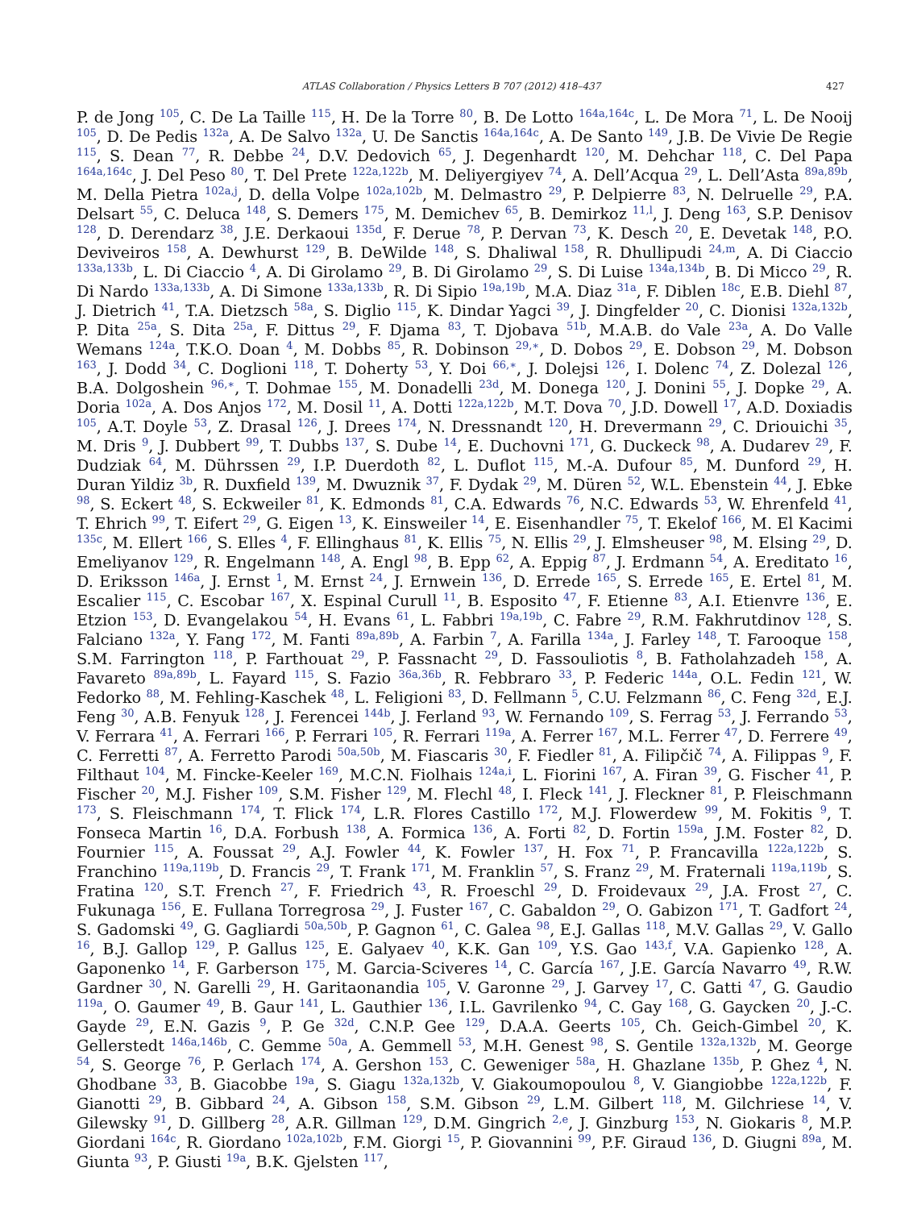ATLAS Collaboration / Physics Letters B 707 (2012) 418–437 427
P. de Jong <sup>105</sup>, C. De La Taille <sup>115</sup>, H. De la Torre <sup>80</sup>, B. De Lotto <sup>164a,164c</sup>, L. De Mora <sup>71</sup>, L. De Nooij <sup>105</sup>, D. De Pedis <sup>132a</sup>, A. De Salvo <sup>132a</sup>, U. De Sanctis <sup>164a,164c</sup>, A. De Santo <sup>149</sup>, J.B. De Vivie De Regie <sup>115</sup>, S. Dean <sup>77</sup>, R. Debbe <sup>24</sup>, D.V. Dedovich <sup>65</sup>, J. Degenhardt <sup>120</sup>, M. Dehchar <sup>118</sup>, C. Del Papa <sup>164a,164c</sup>, J. Del Peso <sup>80</sup>, T. Del Prete <sup>122a,122b</sup>, M. Deliyergiyev <sup>74</sup>, A. Dell’Acqua <sup>29</sup>, L. Dell’Asta <sup>89a,89b</sup>, M. Della Pietra <sup>102a,j</sup>, D. della Volpe <sup>102a,102b</sup>, M. Delmastro <sup>29</sup>, P. Delpierre <sup>83</sup>, N. Delruelle <sup>29</sup>, P.A. Delsart <sup>55</sup>, C. Deluca <sup>148</sup>, S. Demers <sup>175</sup>, M. Demichev <sup>65</sup>, B. Demirkoz <sup>11,l</sup>, J. Deng <sup>163</sup>, S.P. Denisov <sup>128</sup>, D. Derendarz <sup>38</sup>, J.E. Derkaoui <sup>135d</sup>, F. Derue <sup>78</sup>, P. Dervan <sup>73</sup>, K. Desch <sup>20</sup>, E. Devetak <sup>148</sup>, P.O. Deviveiros <sup>158</sup>, A. Dewhurst <sup>129</sup>, B. DeWilde <sup>148</sup>, S. Dhaliwal <sup>158</sup>, R. Dhullipudi <sup>24,m</sup>, A. Di Ciaccio <sup>133a,133b</sup>, L. Di Ciaccio <sup>4</sup>, A. Di Girolamo <sup>29</sup>, B. Di Girolamo <sup>29</sup>, S. Di Luise <sup>134a,134b</sup>, B. Di Micco <sup>29</sup>, R. Di Nardo <sup>133a,133b</sup>, A. Di Simone <sup>133a,133b</sup>, R. Di Sipio <sup>19a,19b</sup>, M.A. Diaz <sup>31a</sup>, F. Diblen <sup>18c</sup>, E.B. Diehl <sup>87</sup>, J. Dietrich <sup>41</sup>, T.A. Dietzsch <sup>58a</sup>, S. Diglio <sup>115</sup>, K. Dindar Yagci <sup>39</sup>, J. Dingfelder <sup>20</sup>, C. Dionisi <sup>132a,132b</sup>, P. Dita <sup>25a</sup>, S. Dita <sup>25a</sup>, F. Dittus <sup>29</sup>, F. Djama <sup>83</sup>, T. Djobava <sup>51b</sup>, M.A.B. do Vale <sup>23a</sup>, A. Do Valle Wemans <sup>124a</sup>, T.K.O. Doan <sup>4</sup>, M. Dobbs <sup>85</sup>, R. Dobinson <sup>29,∗</sup>, D. Dobos <sup>29</sup>, E. Dobson <sup>29</sup>, M. Dobson <sup>163</sup>, J. Dodd <sup>34</sup>, C. Doglioni <sup>118</sup>, T. Doherty <sup>53</sup>, Y. Doi <sup>66,∗</sup>, J. Dolejsi <sup>126</sup>, I. Dolenc <sup>74</sup>, Z. Dolezal <sup>126</sup>, B.A. Dolgoshein <sup>96,∗</sup>, T. Dohmae <sup>155</sup>, M. Donadelli <sup>23d</sup>, M. Donega <sup>120</sup>, J. Donini <sup>55</sup>, J. Dopke <sup>29</sup>, A. Doria <sup>102a</sup>, A. Dos Anjos <sup>172</sup>, M. Dosil <sup>11</sup>, A. Dotti <sup>122a,122b</sup>, M.T. Dova <sup>70</sup>, J.D. Dowell <sup>17</sup>, A.D. Doxiadis <sup>105</sup>, A.T. Doyle <sup>53</sup>, Z. Drasal <sup>126</sup>, J. Drees <sup>174</sup>, N. Dressnandt <sup>120</sup>, H. Drevermann <sup>29</sup>, C. Driouichi <sup>35</sup>, M. Dris <sup>9</sup>, J. Dubbert <sup>99</sup>, T. Dubbs <sup>137</sup>, S. Dube <sup>14</sup>, E. Duchovni <sup>171</sup>, G. Duckeck <sup>98</sup>, A. Dudarev <sup>29</sup>, F. Dudziak <sup>64</sup>, M. Dührssen <sup>29</sup>, I.P. Duerdoth <sup>82</sup>, L. Duflot <sup>115</sup>, M.-A. Dufour <sup>85</sup>, M. Dunford <sup>29</sup>, H. Duran Yildiz <sup>3b</sup>, R. Duxfield <sup>139</sup>, M. Dwuznik <sup>37</sup>, F. Dydak <sup>29</sup>, M. Düren <sup>52</sup>, W.L. Ebenstein <sup>44</sup>, J. Ebke <sup>98</sup>, S. Eckert <sup>48</sup>, S. Eckweiler <sup>81</sup>, K. Edmonds <sup>81</sup>, C.A. Edwards <sup>76</sup>, N.C. Edwards <sup>53</sup>, W. Ehrenfeld <sup>41</sup>, T. Ehrich <sup>99</sup>, T. Eifert <sup>29</sup>, G. Eigen <sup>13</sup>, K. Einsweiler <sup>14</sup>, E. Eisenhandler <sup>75</sup>, T. Ekelof <sup>166</sup>, M. El Kacimi <sup>135c</sup>, M. Ellert <sup>166</sup>, S. Elles <sup>4</sup>, F. Ellinghaus <sup>81</sup>, K. Ellis <sup>75</sup>, N. Ellis <sup>29</sup>, J. Elmsheuser <sup>98</sup>, M. Elsing <sup>29</sup>, D. Emeliyanov <sup>129</sup>, R. Engelmann <sup>148</sup>, A. Engl <sup>98</sup>, B. Epp <sup>62</sup>, A. Eppig <sup>87</sup>, J. Erdmann <sup>54</sup>, A. Ereditato <sup>16</sup>, D. Eriksson <sup>146a</sup>, J. Ernst <sup>1</sup>, M. Ernst <sup>24</sup>, J. Ernwein <sup>136</sup>, D. Errede <sup>165</sup>, S. Errede <sup>165</sup>, E. Ertel <sup>81</sup>, M. Escalier <sup>115</sup>, C. Escobar <sup>167</sup>, X. Espinal Curull <sup>11</sup>, B. Esposito <sup>47</sup>, F. Etienne <sup>83</sup>, A.I. Etienvre <sup>136</sup>, E. Etzion <sup>153</sup>, D. Evangelakou <sup>54</sup>, H. Evans <sup>61</sup>, L. Fabbri <sup>19a,19b</sup>, C. Fabre <sup>29</sup>, R.M. Fakhrutdinov <sup>128</sup>, S. Falciano <sup>132a</sup>, Y. Fang <sup>172</sup>, M. Fanti <sup>89a,89b</sup>, A. Farbin <sup>7</sup>, A. Farilla <sup>134a</sup>, J. Farley <sup>148</sup>, T. Farooque <sup>158</sup>, S.M. Farrington <sup>118</sup>, P. Farthouat <sup>29</sup>, P. Fassnacht <sup>29</sup>, D. Fassouliotis <sup>8</sup>, B. Fatholahzadeh <sup>158</sup>, A. Favareto <sup>89a,89b</sup>, L. Fayard <sup>115</sup>, S. Fazio <sup>36a,36b</sup>, R. Febbraro <sup>33</sup>, P. Federic <sup>144a</sup>, O.L. Fedin <sup>121</sup>, W. Fedorko <sup>88</sup>, M. Fehling-Kaschek <sup>48</sup>, L. Feligioni <sup>83</sup>, D. Fellmann <sup>5</sup>, C.U. Felzmann <sup>86</sup>, C. Feng <sup>32d</sup>, E.J. Feng <sup>30</sup>, A.B. Fenyuk <sup>128</sup>, J. Ferencei <sup>144b</sup>, J. Ferland <sup>93</sup>, W. Fernando <sup>109</sup>, S. Ferrag <sup>53</sup>, J. Ferrando <sup>53</sup>, V. Ferrara <sup>41</sup>, A. Ferrari <sup>166</sup>, P. Ferrari <sup>105</sup>, R. Ferrari <sup>119a</sup>, A. Ferrer <sup>167</sup>, M.L. Ferrer <sup>47</sup>, D. Ferrere <sup>49</sup>, C. Ferretti <sup>87</sup>, A. Ferretto Parodi <sup>50a,50b</sup>, M. Fiascaris <sup>30</sup>, F. Fiedler <sup>81</sup>, A. Filipčič <sup>74</sup>, A. Filippas <sup>9</sup>, F. Filthaut <sup>104</sup>, M. Fincke-Keeler <sup>169</sup>, M.C.N. Fiolhais <sup>124a,i</sup>, L. Fiorini <sup>167</sup>, A. Firan <sup>39</sup>, G. Fischer <sup>41</sup>, P. Fischer <sup>20</sup>, M.J. Fisher <sup>109</sup>, S.M. Fisher <sup>129</sup>, M. Flechl <sup>48</sup>, I. Fleck <sup>141</sup>, J. Fleckner <sup>81</sup>, P. Fleischmann <sup>173</sup>, S. Fleischmann <sup>174</sup>, T. Flick <sup>174</sup>, L.R. Flores Castillo <sup>172</sup>, M.J. Flowerdew <sup>99</sup>, M. Fokitis <sup>9</sup>, T. Fonseca Martin <sup>16</sup>, D.A. Forbush <sup>138</sup>, A. Formica <sup>136</sup>, A. Forti <sup>82</sup>, D. Fortin <sup>159a</sup>, J.M. Foster <sup>82</sup>, D. Fournier <sup>115</sup>, A. Foussat <sup>29</sup>, A.J. Fowler <sup>44</sup>, K. Fowler <sup>137</sup>, H. Fox <sup>71</sup>, P. Francavilla <sup>122a,122b</sup>, S. Franchino <sup>119a,119b</sup>, D. Francis <sup>29</sup>, T. Frank <sup>171</sup>, M. Franklin <sup>57</sup>, S. Franz <sup>29</sup>, M. Fraternali <sup>119a,119b</sup>, S. Fratina <sup>120</sup>, S.T. French <sup>27</sup>, F. Friedrich <sup>43</sup>, R. Froeschl <sup>29</sup>, D. Froidevaux <sup>29</sup>, J.A. Frost <sup>27</sup>, C. Fukunaga <sup>156</sup>, E. Fullana Torregrosa <sup>29</sup>, J. Fuster <sup>167</sup>, C. Gabaldon <sup>29</sup>, O. Gabizon <sup>171</sup>, T. Gadfort <sup>24</sup>, S. Gadomski <sup>49</sup>, G. Gagliardi <sup>50a,50b</sup>, P. Gagnon <sup>61</sup>, C. Galea <sup>98</sup>, E.J. Gallas <sup>118</sup>, M.V. Gallas <sup>29</sup>, V. Gallo <sup>16</sup>, B.J. Gallop <sup>129</sup>, P. Gallus <sup>125</sup>, E. Galyaev <sup>40</sup>, K.K. Gan <sup>109</sup>, Y.S. Gao <sup>143,f</sup>, V.A. Gapienko <sup>128</sup>, A. Gaponenko <sup>14</sup>, F. Garberson <sup>175</sup>, M. Garcia-Sciveres <sup>14</sup>, C. García <sup>167</sup>, J.E. García Navarro <sup>49</sup>, R.W. Gardner <sup>30</sup>, N. Garelli <sup>29</sup>, H. Garitaonandia <sup>105</sup>, V. Garonne <sup>29</sup>, J. Garvey <sup>17</sup>, C. Gatti <sup>47</sup>, G. Gaudio <sup>119a</sup>, O. Gaumer <sup>49</sup>, B. Gaur <sup>141</sup>, L. Gauthier <sup>136</sup>, I.L. Gavrilenko <sup>94</sup>, C. Gay <sup>168</sup>, G. Gaycken <sup>20</sup>, J.-C. Gayde <sup>29</sup>, E.N. Gazis <sup>9</sup>, P. Ge <sup>32d</sup>, C.N.P. Gee <sup>129</sup>, D.A.A. Geerts <sup>105</sup>, Ch. Geich-Gimbel <sup>20</sup>, K. Gellerstedt <sup>146a,146b</sup>, C. Gemme <sup>50a</sup>, A. Gemmell <sup>53</sup>, M.H. Genest <sup>98</sup>, S. Gentile <sup>132a,132b</sup>, M. George <sup>54</sup>, S. George <sup>76</sup>, P. Gerlach <sup>174</sup>, A. Gershon <sup>153</sup>, C. Geweniger <sup>58a</sup>, H. Ghazlane <sup>135b</sup>, P. Ghez <sup>4</sup>, N. Ghodbane <sup>33</sup>, B. Giacobbe <sup>19a</sup>, S. Giagu <sup>132a,132b</sup>, V. Giakoumopoulou <sup>8</sup>, V. Giangiobbe <sup>122a,122b</sup>, F. Gianotti <sup>29</sup>, B. Gibbard <sup>24</sup>, A. Gibson <sup>158</sup>, S.M. Gibson <sup>29</sup>, L.M. Gilbert <sup>118</sup>, M. Gilchriese <sup>14</sup>, V. Gilewsky <sup>91</sup>, D. Gillberg <sup>28</sup>, A.R. Gillman <sup>129</sup>, D.M. Gingrich <sup>2,e</sup>, J. Ginzburg <sup>153</sup>, N. Giokaris <sup>8</sup>, M.P. Giordani <sup>164c</sup>, R. Giordano <sup>102a,102b</sup>, F.M. Giorgi <sup>15</sup>, P. Giovannini <sup>99</sup>, P.F. Giraud <sup>136</sup>, D. Giugni <sup>89a</sup>, M. Giunta <sup>93</sup>, P. Giusti <sup>19a</sup>, B.K. Gjelsten <sup>117</sup>,